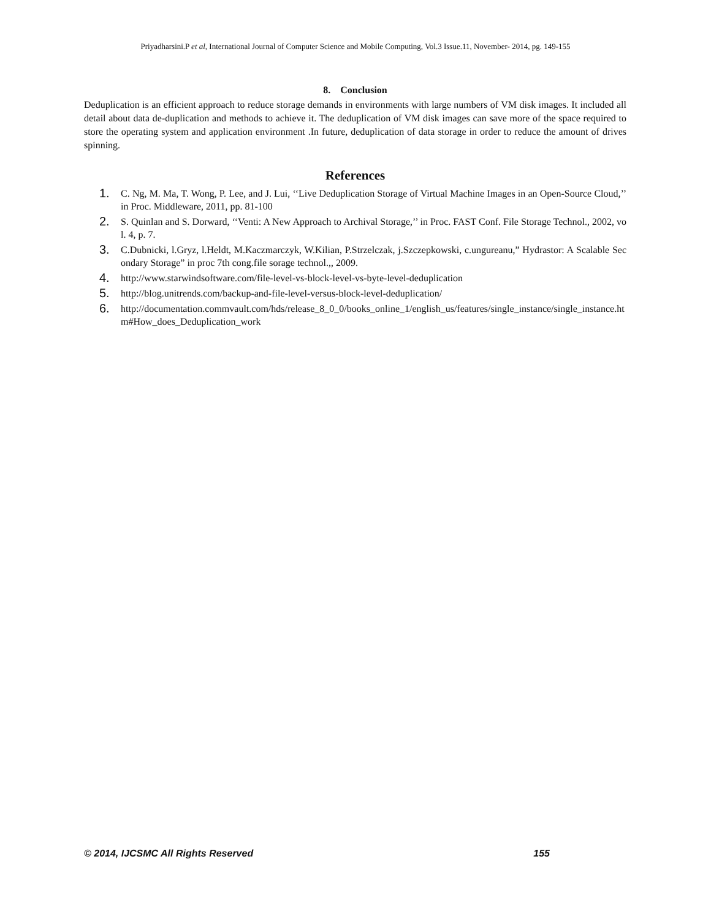Priyadharsini.P et al, International Journal of Computer Science and Mobile Computing, Vol.3 Issue.11, November- 2014, pg. 149-155
8. Conclusion
Deduplication is an efficient approach to reduce storage demands in environments with large numbers of VM disk images. It included all detail about data de-duplication and methods to achieve it. The deduplication of VM disk images can save more of the space required to store the operating system and application environment .In future, deduplication of data storage in order to reduce the amount of drives spinning.
References
1. C. Ng, M. Ma, T. Wong, P. Lee, and J. Lui, ‘‘Live Deduplication Storage of Virtual Machine Images in an Open-Source Cloud,’’ in Proc. Middleware, 2011, pp. 81-100
2. S. Quinlan and S. Dorward, ‘‘Venti: A New Approach to Archival Storage,’’ in Proc. FAST Conf. File Storage Technol., 2002, vol. 4, p. 7.
3. C.Dubnicki, l.Gryz, l.Heldt, M.Kaczmarczyk, W.Kilian, P.Strzelczak, j.Szczepkowski, c.ungureanu,” Hydrastor: A Scalable Secondary Storage” in proc 7th cong.file sorage technol.,, 2009.
4. http://www.starwindsoftware.com/file-level-vs-block-level-vs-byte-level-deduplication
5. http://blog.unitrends.com/backup-and-file-level-versus-block-level-deduplication/
6. http://documentation.commvault.com/hds/release_8_0_0/books_online_1/english_us/features/single_instance/single_instance.htm#How_does_Deduplication_work
© 2014, IJCSMC All Rights Reserved 155